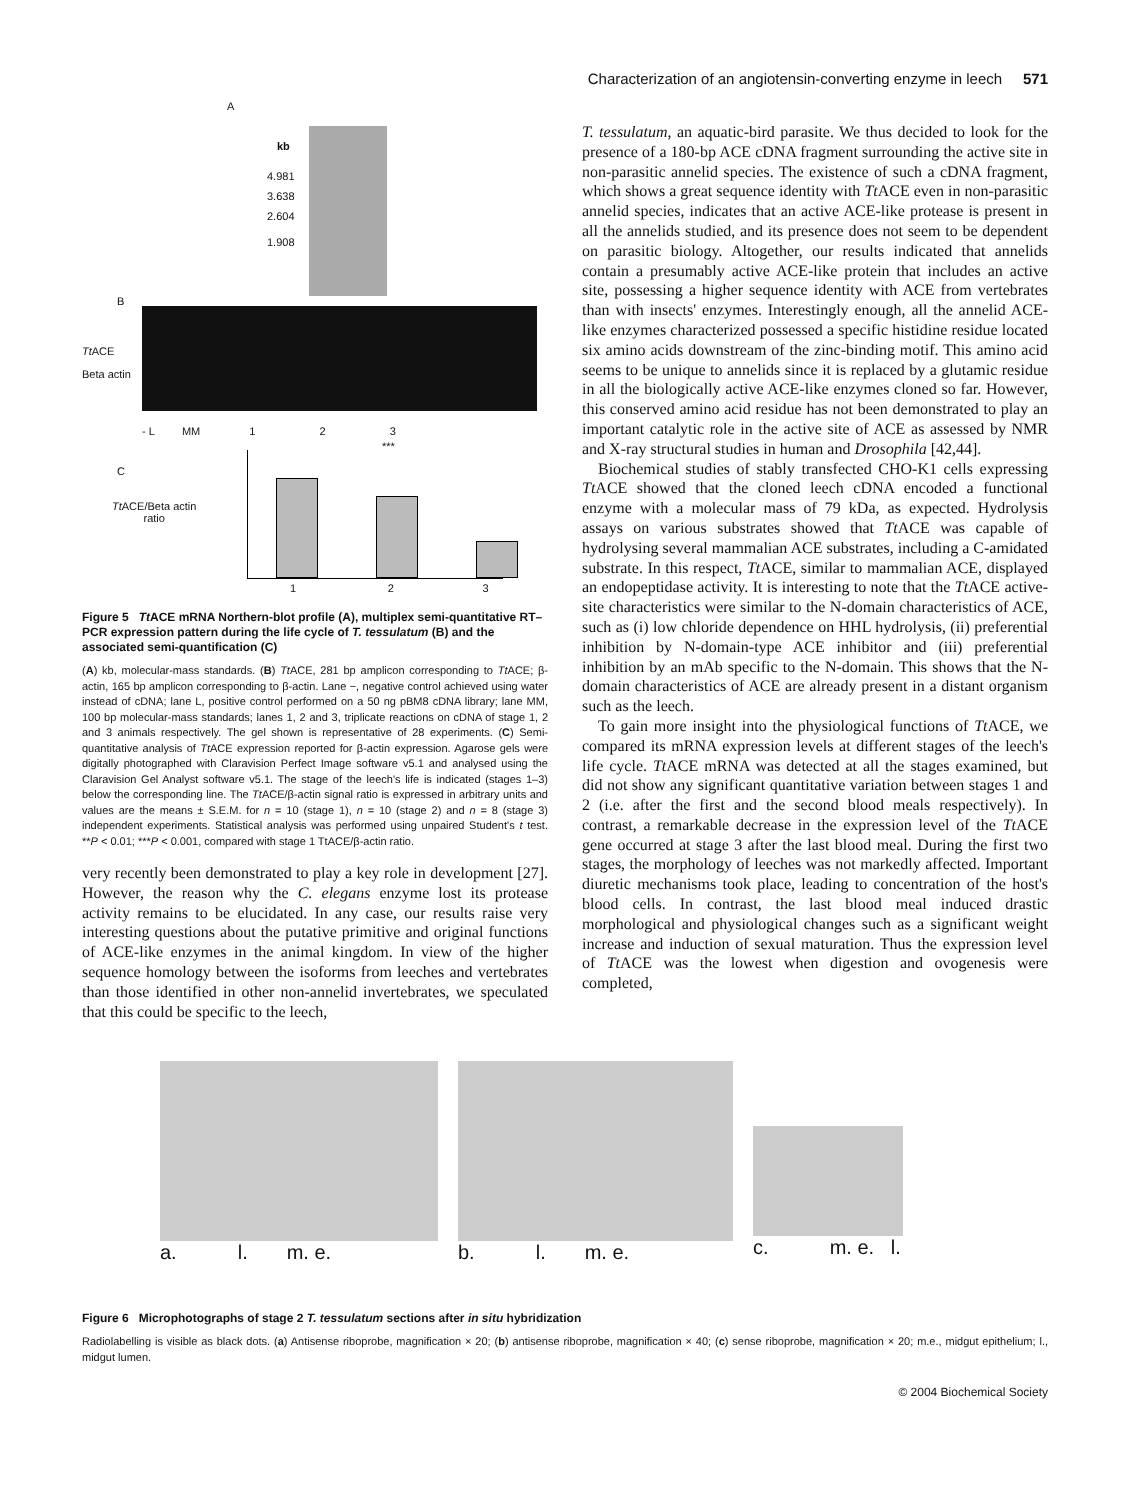Characterization of an angiotensin-converting enzyme in leech 571
A
kb
4.981
3.638
2.604
1.908
B
Tt ACE
Beta actin
- L MM 1 2 3
C
Tt ACE/Beta actin
ratio
***
1 2 3
Figure 5 Tt ACE mRNA Northern-blot profile (A), multiplex semi-quantitative RT–PCR expression pattern during the life cycle of T. tessulatum (B) and the associated semi-quantification (C)
(A) kb, molecular-mass standards. (B) Tt ACE, 281 bp amplicon corresponding to Tt ACE; β-actin, 165 bp amplicon corresponding to β-actin. Lane −, negative control achieved using water instead of cDNA; lane L, positive control performed on a 50 ng pBM8 cDNA library; lane MM, 100 bp molecular-mass standards; lanes 1, 2 and 3, triplicate reactions on cDNA of stage 1, 2 and 3 animals respectively. The gel shown is representative of 28 experiments. (C) Semi-quantitative analysis of Tt ACE expression reported for β-actin expression. Agarose gels were digitally photographed with Claravision Perfect Image software v5.1 and analysed using the Claravision Gel Analyst software v5.1. The stage of the leech's life is indicated (stages 1–3) below the corresponding line. The Tt ACE/β-actin signal ratio is expressed in arbitrary units and values are the means ± S.E.M. for n = 10 (stage 1), n = 10 (stage 2) and n = 8 (stage 3) independent experiments. Statistical analysis was performed using unpaired Student's t test. **P < 0.01; ***P < 0.001, compared with stage 1 TtACE/β-actin ratio.
very recently been demonstrated to play a key role in development [27]. However, the reason why the C. elegans enzyme lost its protease activity remains to be elucidated. In any case, our results raise very interesting questions about the putative primitive and original functions of ACE-like enzymes in the animal kingdom. In view of the higher sequence homology between the isoforms from leeches and vertebrates than those identified in other non-annelid invertebrates, we speculated that this could be specific to the leech,
T. tessulatum, an aquatic-bird parasite. We thus decided to look for the presence of a 180-bp ACE cDNA fragment surrounding the active site in non-parasitic annelid species. The existence of such a cDNA fragment, which shows a great sequence identity with Tt ACE even in non-parasitic annelid species, indicates that an active ACE-like protease is present in all the annelids studied, and its presence does not seem to be dependent on parasitic biology. Altogether, our results indicated that annelids contain a presumably active ACE-like protein that includes an active site, possessing a higher sequence identity with ACE from vertebrates than with insects' enzymes. Interestingly enough, all the annelid ACE-like enzymes characterized possessed a specific histidine residue located six amino acids downstream of the zinc-binding motif. This amino acid seems to be unique to annelids since it is replaced by a glutamic residue in all the biologically active ACE-like enzymes cloned so far. However, this conserved amino acid residue has not been demonstrated to play an important catalytic role in the active site of ACE as assessed by NMR and X-ray structural studies in human and Drosophila [42,44].
Biochemical studies of stably transfected CHO-K1 cells expressing Tt ACE showed that the cloned leech cDNA encoded a functional enzyme with a molecular mass of 79 kDa, as expected. Hydrolysis assays on various substrates showed that Tt ACE was capable of hydrolysing several mammalian ACE substrates, including a C-amidated substrate. In this respect, Tt ACE, similar to mammalian ACE, displayed an endopeptidase activity. It is interesting to note that the Tt ACE active-site characteristics were similar to the N-domain characteristics of ACE, such as (i) low chloride dependence on HHL hydrolysis, (ii) preferential inhibition by N-domain-type ACE inhibitor and (iii) preferential inhibition by an mAb specific to the N-domain. This shows that the N-domain characteristics of ACE are already present in a distant organism such as the leech.
To gain more insight into the physiological functions of Tt ACE, we compared its mRNA expression levels at different stages of the leech's life cycle. Tt ACE mRNA was detected at all the stages examined, but did not show any significant quantitative variation between stages 1 and 2 (i.e. after the first and the second blood meals respectively). In contrast, a remarkable decrease in the expression level of the Tt ACE gene occurred at stage 3 after the last blood meal. During the first two stages, the morphology of leeches was not markedly affected. Important diuretic mechanisms took place, leading to concentration of the host's blood cells. In contrast, the last blood meal induced drastic morphological and physiological changes such as a significant weight increase and induction of sexual maturation. Thus the expression level of Tt ACE was the lowest when digestion and ovogenesis were completed,
a. l. m. e. b. l. m. e. c. m. e. l.
Figure 6 Microphotographs of stage 2 T. tessulatum sections after in situ hybridization
Radiolabelling is visible as black dots. (a) Antisense riboprobe, magnification × 20; (b) antisense riboprobe, magnification × 40; (c) sense riboprobe, magnification × 20; m.e., midgut epithelium; l., midgut lumen.
© 2004 Biochemical Society